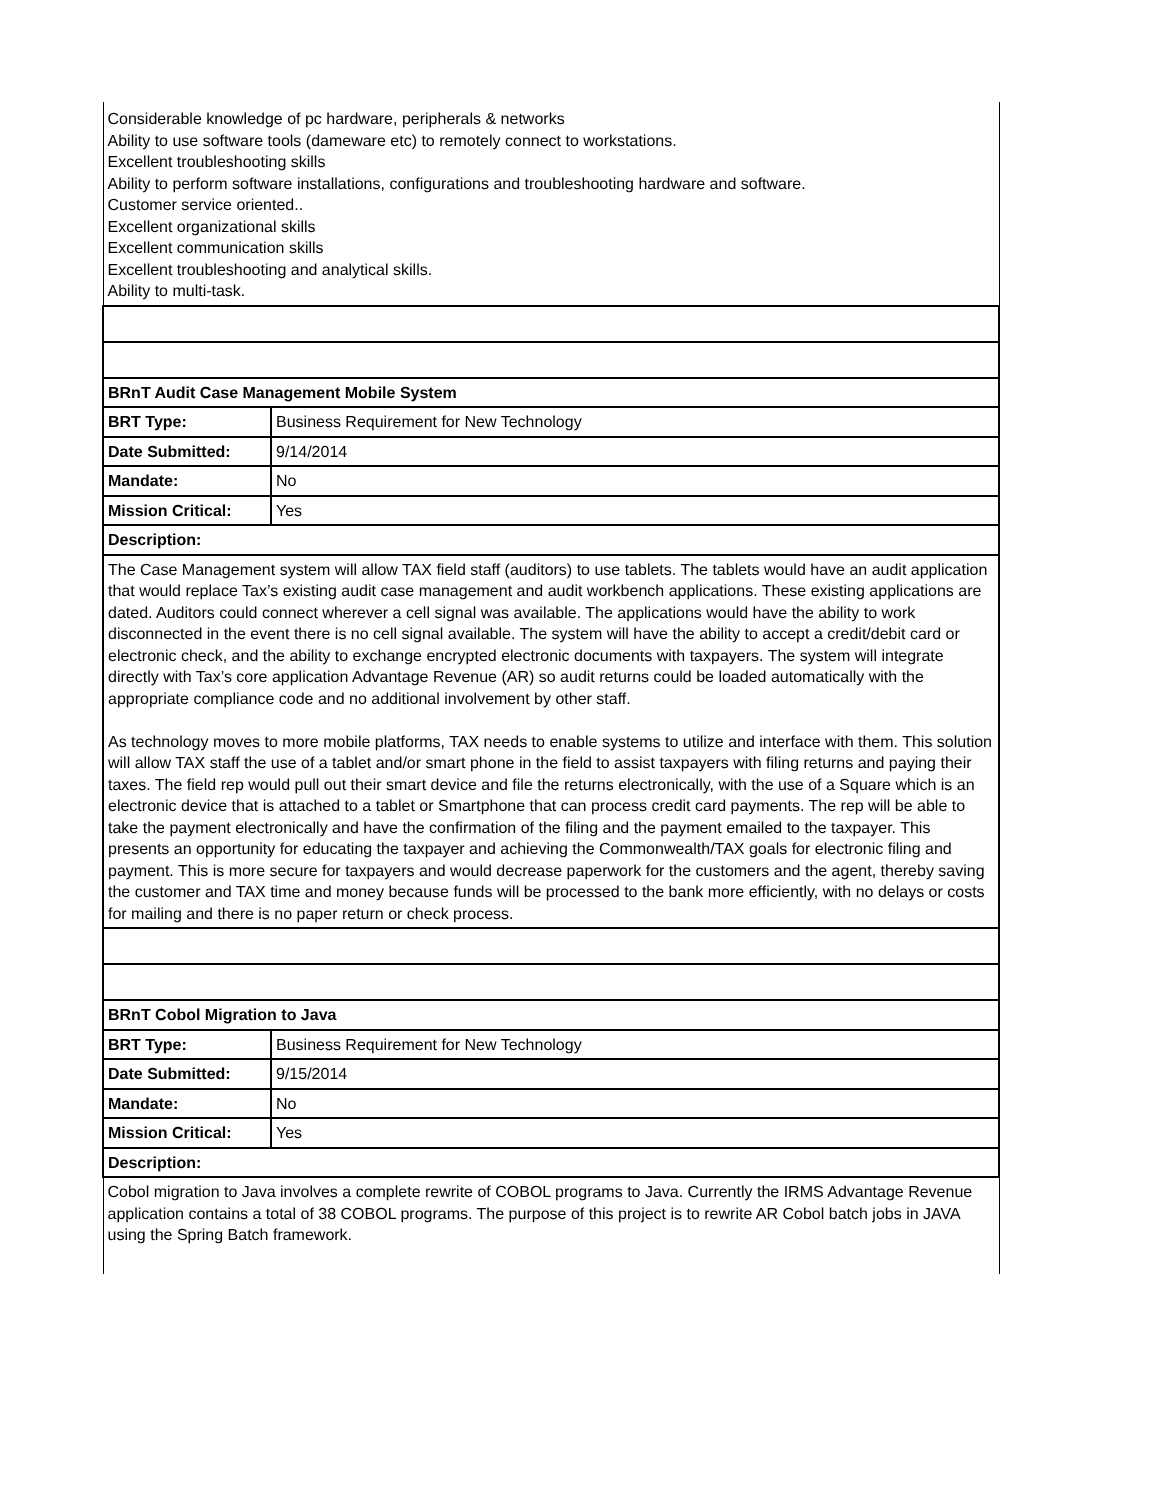| Considerable knowledge of pc hardware, peripherals & networks Ability to use software tools (dameware etc) to remotely connect to workstations. Excellent troubleshooting skills Ability to perform software installations, configurations and troubleshooting hardware and software. Customer service oriented.. Excellent organizational skills Excellent communication skills Excellent troubleshooting and analytical skills. Ability to multi-task. | |
| BRnT Audit Case Management Mobile System | |
| BRT Type: | Business Requirement for New Technology |
| Date Submitted: | 9/14/2014 |
| Mandate: | No |
| Mission Critical: | Yes |
| Description: | |
| The Case Management system will allow TAX field staff (auditors) to use tablets. The tablets would have an audit application that would replace Tax’s existing audit case management and audit workbench applications. These existing applications are dated. Auditors could connect wherever a cell signal was available. The applications would have the ability to work disconnected in the event there is no cell signal available. The system will have the ability to accept a credit/debit card or electronic check, and the ability to exchange encrypted electronic documents with taxpayers. The system will integrate directly with Tax’s core application Advantage Revenue (AR) so audit returns could be loaded automatically with the appropriate compliance code and no additional involvement by other staff. As technology moves to more mobile platforms, TAX needs to enable systems to utilize and interface with them. This solution will allow TAX staff the use of a tablet and/or smart phone in the field to assist taxpayers with filing returns and paying their taxes. The field rep would pull out their smart device and file the returns electronically, with the use of a Square which is an electronic device that is attached to a tablet or Smartphone that can process credit card payments. The rep will be able to take the payment electronically and have the confirmation of the filing and the payment emailed to the taxpayer. This presents an opportunity for educating the taxpayer and achieving the Commonwealth/TAX goals for electronic filing and payment. This is more secure for taxpayers and would decrease paperwork for the customers and the agent, thereby saving the customer and TAX time and money because funds will be processed to the bank more efficiently, with no delays or costs for mailing and there is no paper return or check process. | |
| BRnT Cobol Migration to Java | |
| BRT Type: | Business Requirement for New Technology |
| Date Submitted: | 9/15/2014 |
| Mandate: | No |
| Mission Critical: | Yes |
| Description: | |
| Cobol migration to Java involves a complete rewrite of COBOL programs to Java. Currently the IRMS Advantage Revenue application contains a total of 38 COBOL programs. The purpose of this project is to rewrite AR Cobol batch jobs in JAVA using the Spring Batch framework. | |